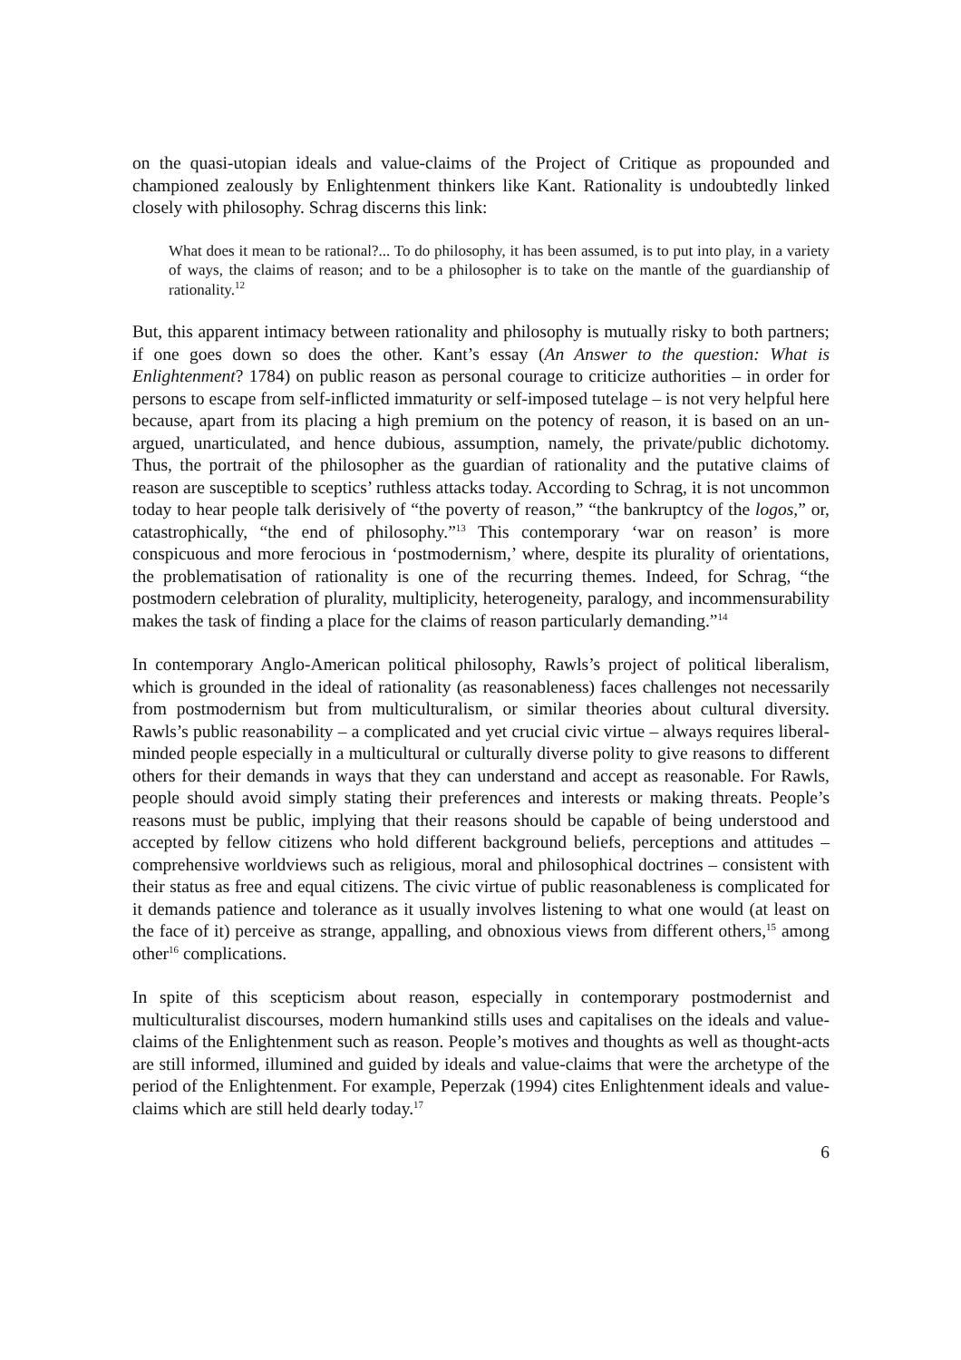on the quasi-utopian ideals and value-claims of the Project of Critique as propounded and championed zealously by Enlightenment thinkers like Kant. Rationality is undoubtedly linked closely with philosophy. Schrag discerns this link:
What does it mean to be rational?... To do philosophy, it has been assumed, is to put into play, in a variety of ways, the claims of reason; and to be a philosopher is to take on the mantle of the guardianship of rationality.<sup>12</sup>
But, this apparent intimacy between rationality and philosophy is mutually risky to both partners; if one goes down so does the other. Kant’s essay (An Answer to the question: What is Enlightenment? 1784) on public reason as personal courage to criticize authorities – in order for persons to escape from self-inflicted immaturity or self-imposed tutelage – is not very helpful here because, apart from its placing a high premium on the potency of reason, it is based on an un-argued, unarticulated, and hence dubious, assumption, namely, the private/public dichotomy. Thus, the portrait of the philosopher as the guardian of rationality and the putative claims of reason are susceptible to sceptics’ ruthless attacks today. According to Schrag, it is not uncommon today to hear people talk derisively of “the poverty of reason,” “the bankruptcy of the logos,” or, catastrophically, “the end of philosophy.”<sup>13</sup> This contemporary ‘war on reason’ is more conspicuous and more ferocious in ‘postmodernism,’ where, despite its plurality of orientations, the problematisation of rationality is one of the recurring themes. Indeed, for Schrag, “the postmodern celebration of plurality, multiplicity, heterogeneity, paralogy, and incommensurability makes the task of finding a place for the claims of reason particularly demanding.”<sup>14</sup>
In contemporary Anglo-American political philosophy, Rawls’s project of political liberalism, which is grounded in the ideal of rationality (as reasonableness) faces challenges not necessarily from postmodernism but from multiculturalism, or similar theories about cultural diversity. Rawls’s public reasonability – a complicated and yet crucial civic virtue – always requires liberal-minded people especially in a multicultural or culturally diverse polity to give reasons to different others for their demands in ways that they can understand and accept as reasonable. For Rawls, people should avoid simply stating their preferences and interests or making threats. People’s reasons must be public, implying that their reasons should be capable of being understood and accepted by fellow citizens who hold different background beliefs, perceptions and attitudes – comprehensive worldviews such as religious, moral and philosophical doctrines – consistent with their status as free and equal citizens. The civic virtue of public reasonableness is complicated for it demands patience and tolerance as it usually involves listening to what one would (at least on the face of it) perceive as strange, appalling, and obnoxious views from different others,<sup>15</sup> among other<sup>16</sup> complications.
In spite of this scepticism about reason, especially in contemporary postmodernist and multiculturalist discourses, modern humankind stills uses and capitalises on the ideals and value-claims of the Enlightenment such as reason. People’s motives and thoughts as well as thought-acts are still informed, illumined and guided by ideals and value-claims that were the archetype of the period of the Enlightenment. For example, Peperzak (1994) cites Enlightenment ideals and value-claims which are still held dearly today.<sup>17</sup>
6